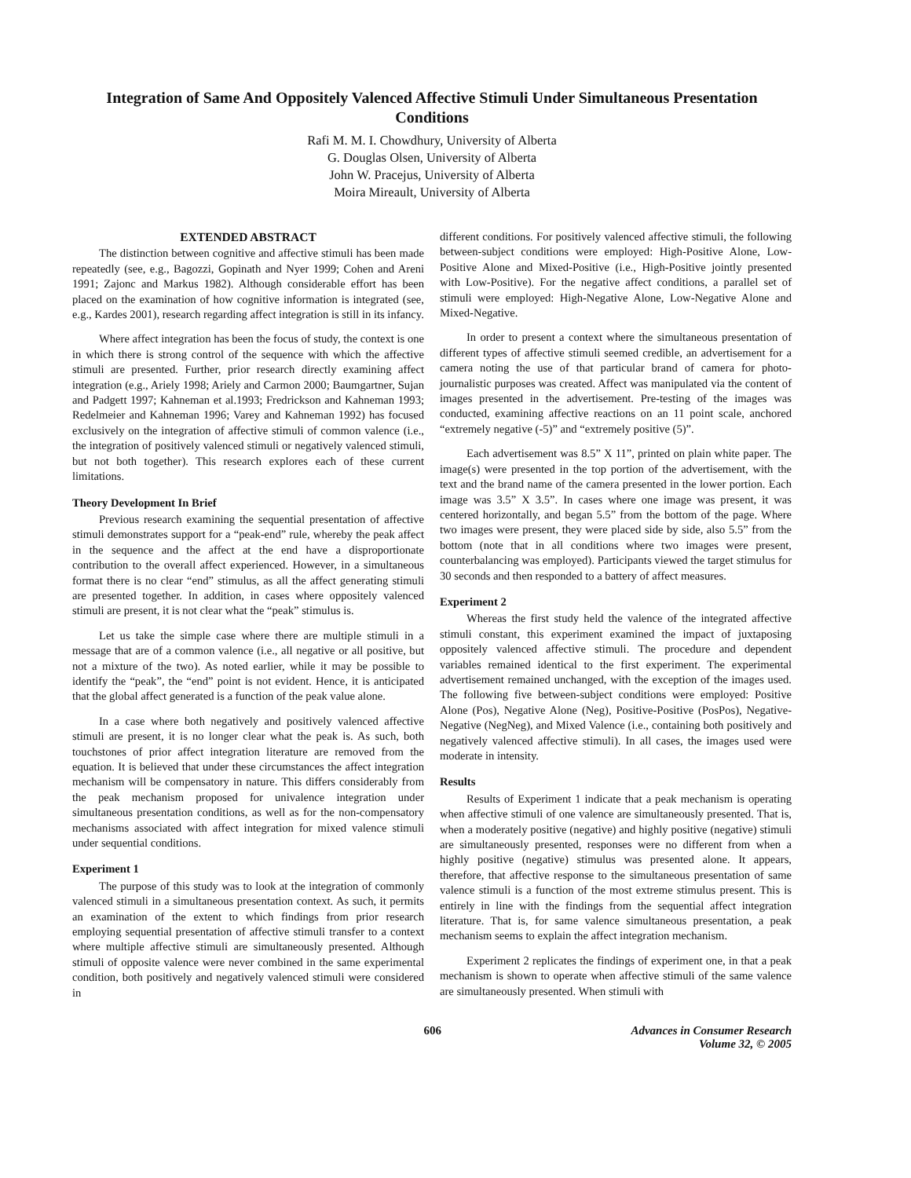Integration of Same And Oppositely Valenced Affective Stimuli Under Simultaneous Presentation Conditions
Rafi M. M. I. Chowdhury, University of Alberta
G. Douglas Olsen, University of Alberta
John W. Pracejus, University of Alberta
Moira Mireault, University of Alberta
EXTENDED ABSTRACT
The distinction between cognitive and affective stimuli has been made repeatedly (see, e.g., Bagozzi, Gopinath and Nyer 1999; Cohen and Areni 1991; Zajonc and Markus 1982). Although considerable effort has been placed on the examination of how cognitive information is integrated (see, e.g., Kardes 2001), research regarding affect integration is still in its infancy.
Where affect integration has been the focus of study, the context is one in which there is strong control of the sequence with which the affective stimuli are presented. Further, prior research directly examining affect integration (e.g., Ariely 1998; Ariely and Carmon 2000; Baumgartner, Sujan and Padgett 1997; Kahneman et al.1993; Fredrickson and Kahneman 1993; Redelmeier and Kahneman 1996; Varey and Kahneman 1992) has focused exclusively on the integration of affective stimuli of common valence (i.e., the integration of positively valenced stimuli or negatively valenced stimuli, but not both together). This research explores each of these current limitations.
Theory Development In Brief
Previous research examining the sequential presentation of affective stimuli demonstrates support for a “peak-end” rule, whereby the peak affect in the sequence and the affect at the end have a disproportionate contribution to the overall affect experienced. However, in a simultaneous format there is no clear “end” stimulus, as all the affect generating stimuli are presented together. In addition, in cases where oppositely valenced stimuli are present, it is not clear what the “peak” stimulus is.
Let us take the simple case where there are multiple stimuli in a message that are of a common valence (i.e., all negative or all positive, but not a mixture of the two). As noted earlier, while it may be possible to identify the “peak”, the “end” point is not evident. Hence, it is anticipated that the global affect generated is a function of the peak value alone.
In a case where both negatively and positively valenced affective stimuli are present, it is no longer clear what the peak is. As such, both touchstones of prior affect integration literature are removed from the equation. It is believed that under these circumstances the affect integration mechanism will be compensatory in nature. This differs considerably from the peak mechanism proposed for univalence integration under simultaneous presentation conditions, as well as for the non-compensatory mechanisms associated with affect integration for mixed valence stimuli under sequential conditions.
Experiment 1
The purpose of this study was to look at the integration of commonly valenced stimuli in a simultaneous presentation context. As such, it permits an examination of the extent to which findings from prior research employing sequential presentation of affective stimuli transfer to a context where multiple affective stimuli are simultaneously presented. Although stimuli of opposite valence were never combined in the same experimental condition, both positively and negatively valenced stimuli were considered in
different conditions. For positively valenced affective stimuli, the following between-subject conditions were employed: High-Positive Alone, Low-Positive Alone and Mixed-Positive (i.e., High-Positive jointly presented with Low-Positive). For the negative affect conditions, a parallel set of stimuli were employed: High-Negative Alone, Low-Negative Alone and Mixed-Negative.
In order to present a context where the simultaneous presentation of different types of affective stimuli seemed credible, an advertisement for a camera noting the use of that particular brand of camera for photo-journalistic purposes was created. Affect was manipulated via the content of images presented in the advertisement. Pre-testing of the images was conducted, examining affective reactions on an 11 point scale, anchored “extremely negative (-5)” and “extremely positive (5)”.
Each advertisement was 8.5” X 11”, printed on plain white paper. The image(s) were presented in the top portion of the advertisement, with the text and the brand name of the camera presented in the lower portion. Each image was 3.5” X 3.5”. In cases where one image was present, it was centered horizontally, and began 5.5” from the bottom of the page. Where two images were present, they were placed side by side, also 5.5” from the bottom (note that in all conditions where two images were present, counterbalancing was employed). Participants viewed the target stimulus for 30 seconds and then responded to a battery of affect measures.
Experiment 2
Whereas the first study held the valence of the integrated affective stimuli constant, this experiment examined the impact of juxtaposing oppositely valenced affective stimuli. The procedure and dependent variables remained identical to the first experiment. The experimental advertisement remained unchanged, with the exception of the images used. The following five between-subject conditions were employed: Positive Alone (Pos), Negative Alone (Neg), Positive-Positive (PosPos), Negative-Negative (NegNeg), and Mixed Valence (i.e., containing both positively and negatively valenced affective stimuli). In all cases, the images used were moderate in intensity.
Results
Results of Experiment 1 indicate that a peak mechanism is operating when affective stimuli of one valence are simultaneously presented. That is, when a moderately positive (negative) and highly positive (negative) stimuli are simultaneously presented, responses were no different from when a highly positive (negative) stimulus was presented alone. It appears, therefore, that affective response to the simultaneous presentation of same valence stimuli is a function of the most extreme stimulus present. This is entirely in line with the findings from the sequential affect integration literature. That is, for same valence simultaneous presentation, a peak mechanism seems to explain the affect integration mechanism.
Experiment 2 replicates the findings of experiment one, in that a peak mechanism is shown to operate when affective stimuli of the same valence are simultaneously presented. When stimuli with
606 Advances in Consumer Research
Volume 32, © 2005